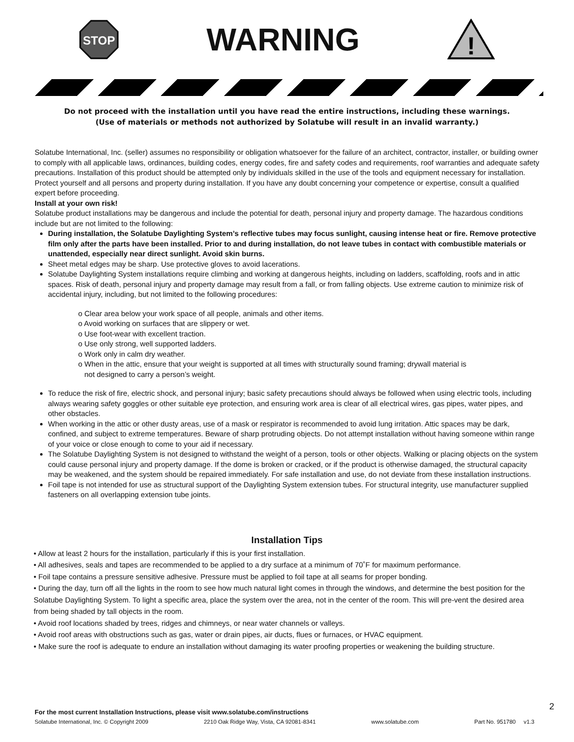STOP
WARNING
!
Do not proceed with the installation until you have read the entire instructions, including these warnings.
(Use of materials or methods not authorized by Solatube will result in an invalid warranty.)
Solatube International, Inc. (seller) assumes no responsibility or obligation whatsoever for the failure of an architect, contractor, installer, or building owner to comply with all applicable laws, ordinances, building codes, energy codes, fire and safety codes and requirements, roof warranties and adequate safety precautions. Installation of this product should be attempted only by individuals skilled in the use of the tools and equipment necessary for installation. Protect yourself and all persons and property during installation. If you have any doubt concerning your competence or expertise, consult a qualified expert before proceeding.
Install at your own risk!
Solatube product installations may be dangerous and include the potential for death, personal injury and property damage. The hazardous conditions include but are not limited to the following:
During installation, the Solatube Daylighting System’s reflective tubes may focus sunlight, causing intense heat or fire. Remove protective film only after the parts have been installed. Prior to and during installation, do not leave tubes in contact with combustible materials or unattended, especially near direct sunlight. Avoid skin burns.
Sheet metal edges may be sharp. Use protective gloves to avoid lacerations.
Solatube Daylighting System installations require climbing and working at dangerous heights, including on ladders, scaffolding, roofs and in attic spaces. Risk of death, personal injury and property damage may result from a fall, or from falling objects. Use extreme caution to minimize risk of accidental injury, including, but not limited to the following procedures:
o Clear area below your work space of all people, animals and other items.
o Avoid working on surfaces that are slippery or wet.
o Use foot-wear with excellent traction.
o Use only strong, well supported ladders.
o Work only in calm dry weather.
o When in the attic, ensure that your weight is supported at all times with structurally sound framing; drywall material is
not designed to carry a person’s weight.
To reduce the risk of fire, electric shock, and personal injury; basic safety precautions should always be followed when using electric tools, including always wearing safety goggles or other suitable eye protection, and ensuring work area is clear of all electrical wires, gas pipes, water pipes, and other obstacles.
When working in the attic or other dusty areas, use of a mask or respirator is recommended to avoid lung irritation. Attic spaces may be dark, confined, and subject to extreme temperatures. Beware of sharp protruding objects. Do not attempt installation without having someone within range of your voice or close enough to come to your aid if necessary.
The Solatube Daylighting System is not designed to withstand the weight of a person, tools or other objects. Walking or placing objects on the system could cause personal injury and property damage. If the dome is broken or cracked, or if the product is otherwise damaged, the structural capacity may be weakened, and the system should be repaired immediately. For safe installation and use, do not deviate from these installation instructions.
Foil tape is not intended for use as structural support of the Daylighting System extension tubes. For structural integrity, use manufacturer supplied fasteners on all overlapping extension tube joints.
Installation Tips
• Allow at least 2 hours for the installation, particularly if this is your first installation.
• All adhesives, seals and tapes are recommended to be applied to a dry surface at a minimum of 70˚F for maximum performance.
• Foil tape contains a pressure sensitive adhesive. Pressure must be applied to foil tape at all seams for proper bonding.
• During the day, turn off all the lights in the room to see how much natural light comes in through the windows, and determine the best position for the Solatube Daylighting System. To light a specific area, place the system over the area, not in the center of the room. This will pre-vent the desired area from being shaded by tall objects in the room.
• Avoid roof locations shaded by trees, ridges and chimneys, or near water channels or valleys.
• Avoid roof areas with obstructions such as gas, water or drain pipes, air ducts, flues or furnaces, or HVAC equipment.
• Make sure the roof is adequate to endure an installation without damaging its water proofing properties or weakening the building structure.
2
For the most current Installation Instructions, please visit www.solatube.com/instructions
Solatube International, Inc. © Copyright 2009 2210 Oak Ridge Way, Vista, CA 92081-8341 www.solatube.com Part No. 951780 v1.3